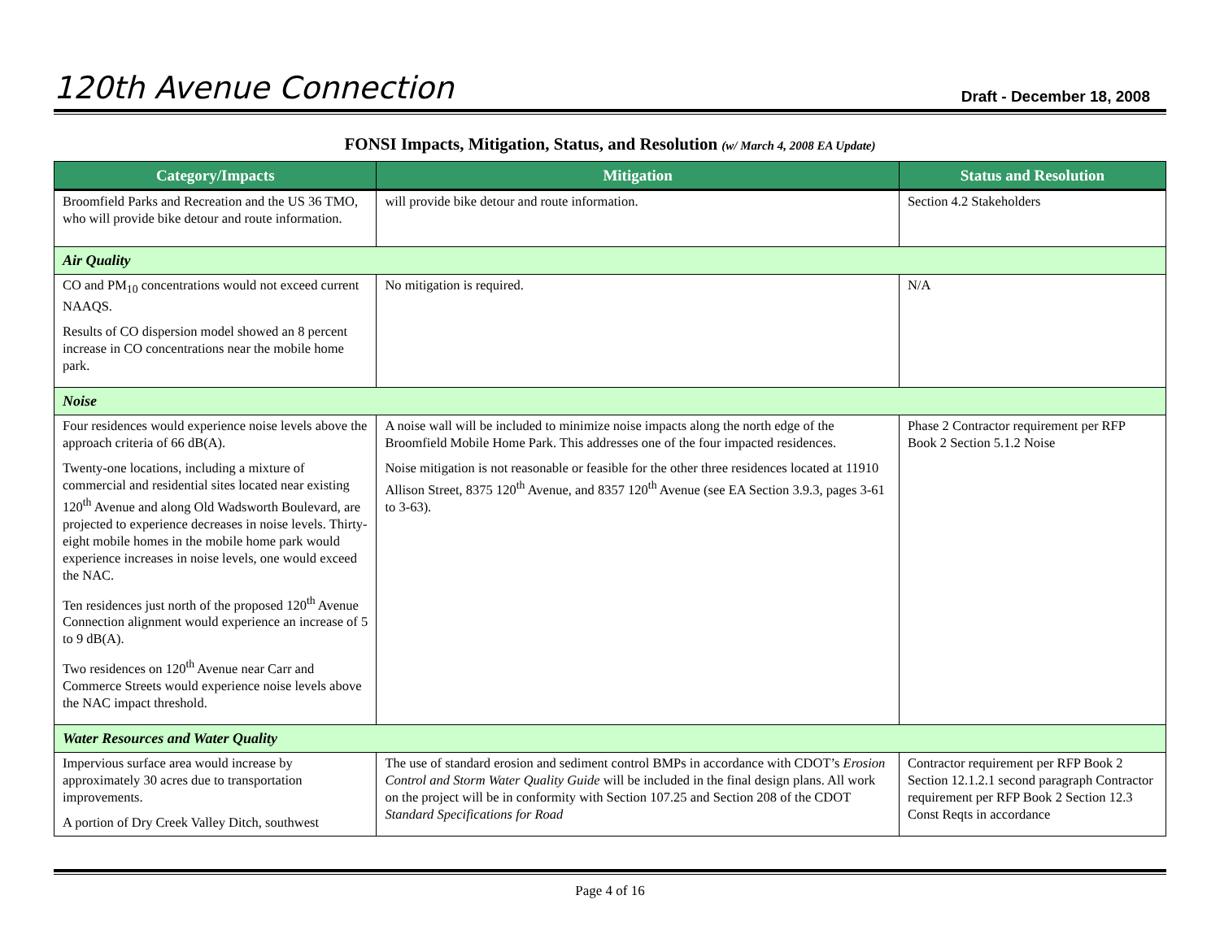120th Avenue Connection
Draft - December 18, 2008
FONSI Impacts, Mitigation, Status, and Resolution (w/ March 4, 2008 EA Update)
| Category/Impacts | Mitigation | Status and Resolution |
| --- | --- | --- |
| Broomfield Parks and Recreation and the US 36 TMO, who will provide bike detour and route information. | will provide bike detour and route information. | Section 4.2 Stakeholders |
| Air Quality | | |
| CO and PM<sub>10</sub> concentrations would not exceed current NAAQS. Results of CO dispersion model showed an 8 percent increase in CO concentrations near the mobile home park. | No mitigation is required. | N/A |
| Noise | | |
| Four residences would experience noise levels above the approach criteria of 66 dB(A). Twenty-one locations, including a mixture of commercial and residential sites located near existing 120<sup>th</sup> Avenue and along Old Wadsworth Boulevard, are projected to experience decreases in noise levels. Thirty-eight mobile homes in the mobile home park would experience increases in noise levels, one would exceed the NAC. Ten residences just north of the proposed 120<sup>th</sup> Avenue Connection alignment would experience an increase of 5 to 9 dB(A). Two residences on 120<sup>th</sup> Avenue near Carr and Commerce Streets would experience noise levels above the NAC impact threshold. | A noise wall will be included to minimize noise impacts along the north edge of the Broomfield Mobile Home Park. This addresses one of the four impacted residences. Noise mitigation is not reasonable or feasible for the other three residences located at 11910 Allison Street, 8375 120<sup>th</sup> Avenue, and 8357 120<sup>th</sup> Avenue (see EA Section 3.9.3, pages 3-61 to 3-63). | Phase 2 Contractor requirement per RFP Book 2 Section 5.1.2 Noise |
| Water Resources and Water Quality | | |
| Impervious surface area would increase by approximately 30 acres due to transportation improvements. A portion of Dry Creek Valley Ditch, southwest | The use of standard erosion and sediment control BMPs in accordance with CDOT’s Erosion Control and Storm Water Quality Guide will be included in the final design plans. All work on the project will be in conformity with Section 107.25 and Section 208 of the CDOT Standard Specifications for Road | Contractor requirement per RFP Book 2 Section 12.1.2.1 second paragraph Contractor requirement per RFP Book 2 Section 12.3 Const Reqts in accordance |
Page 4 of 16